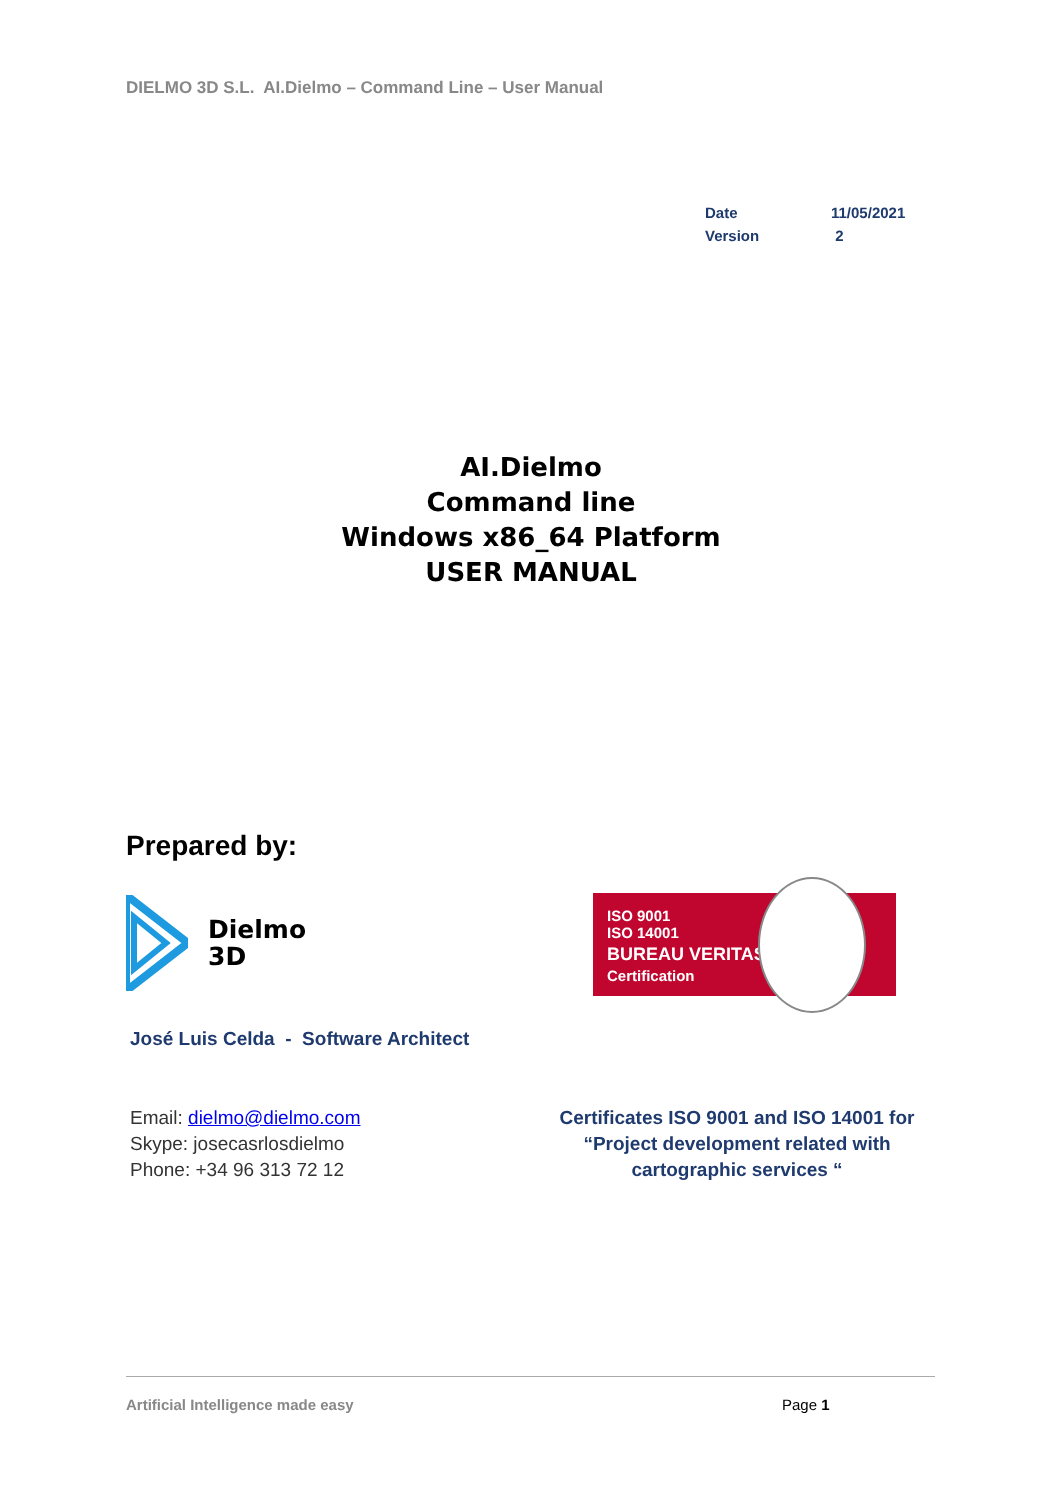DIELMO 3D S.L. AI.Dielmo – Command Line – User Manual
| Date | 11/05/2021 |
| Version | 2 |
AI.Dielmo
Command line
Windows x86_64 Platform
USER MANUAL
Prepared by:
Dielmo
3D
ISO 9001
ISO 14001
BUREAU VERITAS
Certification
José Luis Celda - Software Architect
Email: dielmo@dielmo.com
Skype: josecasrlosdielmo
Phone: +34 96 313 72 12
Certificates ISO 9001 and ISO 14001 for “Project development related with cartographic services “
Artificial Intelligence made easy
Page 1